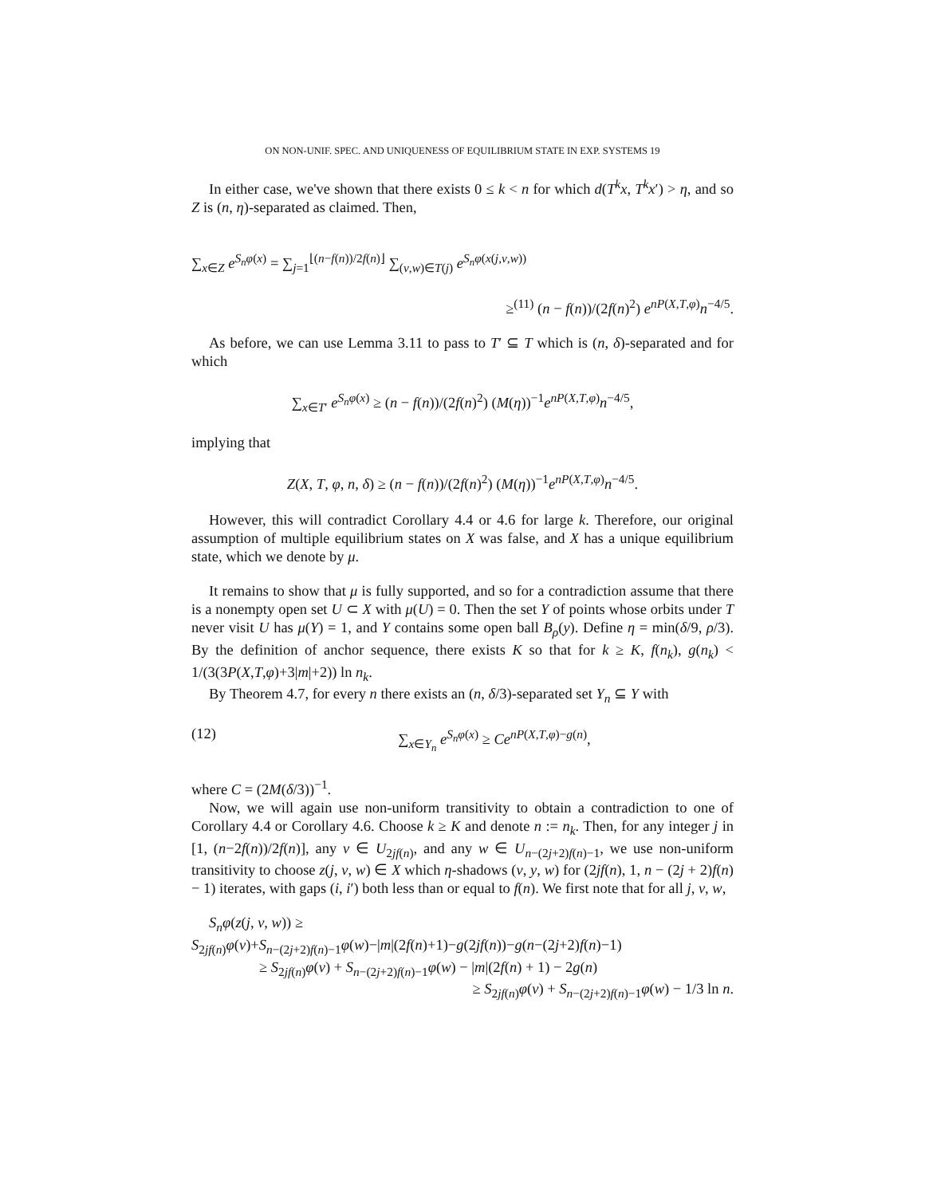ON NON-UNIF. SPEC. AND UNIQUENESS OF EQUILIBRIUM STATE IN EXP. SYSTEMS 19
In either case, we've shown that there exists 0 ≤ k < n for which d(T<sup>k</sup>x, T<sup>k</sup>x′) > η, and so Z is (n, η)-separated as claimed. Then,
∑<sub>x∈Z</sub> e<sup>S<sub>n</sub>φ(x)</sup> = ∑<sub>j=1</sub><sup>⌊(n−f(n))/2f(n)⌋</sup> ∑<sub>(v,w)∈T(j)</sub> e<sup>S<sub>n</sub>φ(x(j,v,w))</sup>
≥<sup>(11)</sup> (n − f(n))/(2f(n)<sup>2</sup>) e<sup>nP(X,T,φ)</sup>n<sup>−4/5</sup>.
As before, we can use Lemma 3.11 to pass to T′ ⊆ T which is (n, δ)-separated and for which
∑<sub>x∈T′</sub> e<sup>S<sub>n</sub>φ(x)</sup> ≥ (n − f(n))/(2f(n)<sup>2</sup>) (M(η))<sup>−1</sup>e<sup>nP(X,T,φ)</sup>n<sup>−4/5</sup>,
implying that
Z(X, T, φ, n, δ) ≥ (n − f(n))/(2f(n)<sup>2</sup>) (M(η))<sup>−1</sup>e<sup>nP(X,T,φ)</sup>n<sup>−4/5</sup>.
However, this will contradict Corollary 4.4 or 4.6 for large k. Therefore, our original assumption of multiple equilibrium states on X was false, and X has a unique equilibrium state, which we denote by μ.
It remains to show that μ is fully supported, and so for a contradiction assume that there is a nonempty open set U ⊂ X with μ(U) = 0. Then the set Y of points whose orbits under T never visit U has μ(Y) = 1, and Y contains some open ball B<sub>ρ</sub>(y). Define η = min(δ/9, ρ/3). By the definition of anchor sequence, there exists K so that for k ≥ K, f(n<sub>k</sub>), g(n<sub>k</sub>) < 1/(3(3P(X,T,φ)+3|m|+2)) ln n<sub>k</sub>.
By Theorem 4.7, for every n there exists an (n, δ/3)-separated set Y<sub>n</sub> ⊆ Y with
(12) ∑<sub>x∈Y<sub>n</sub></sub> e<sup>S<sub>n</sub>φ(x)</sup> ≥ Ce<sup>nP(X,T,φ)−g(n)</sup>,
where C = (2M(δ/3))<sup>−1</sup>.
Now, we will again use non-uniform transitivity to obtain a contradiction to one of Corollary 4.4 or Corollary 4.6. Choose k ≥ K and denote n := n<sub>k</sub>. Then, for any integer j in [1, (n−2f(n))/2f(n)], any v ∈ U<sub>2jf(n)</sub>, and any w ∈ U<sub>n−(2j+2)f(n)−1</sub>, we use non-uniform transitivity to choose z(j, v, w) ∈ X which η-shadows (v, y, w) for (2jf(n), 1, n − (2j + 2)f(n) − 1) iterates, with gaps (i, i′) both less than or equal to f(n). We first note that for all j, v, w,
S<sub>n</sub>φ(z(j, v, w)) ≥
S<sub>2jf(n)</sub>φ(v)+S<sub>n−(2j+2)f(n)−1</sub>φ(w)−|m|(2f(n)+1)−g(2jf(n))−g(n−(2j+2)f(n)−1)
≥ S<sub>2jf(n)</sub>φ(v) + S<sub>n−(2j+2)f(n)−1</sub>φ(w) − |m|(2f(n) + 1) − 2g(n)
≥ S<sub>2jf(n)</sub>φ(v) + S<sub>n−(2j+2)f(n)−1</sub>φ(w) − 1/3 ln n.